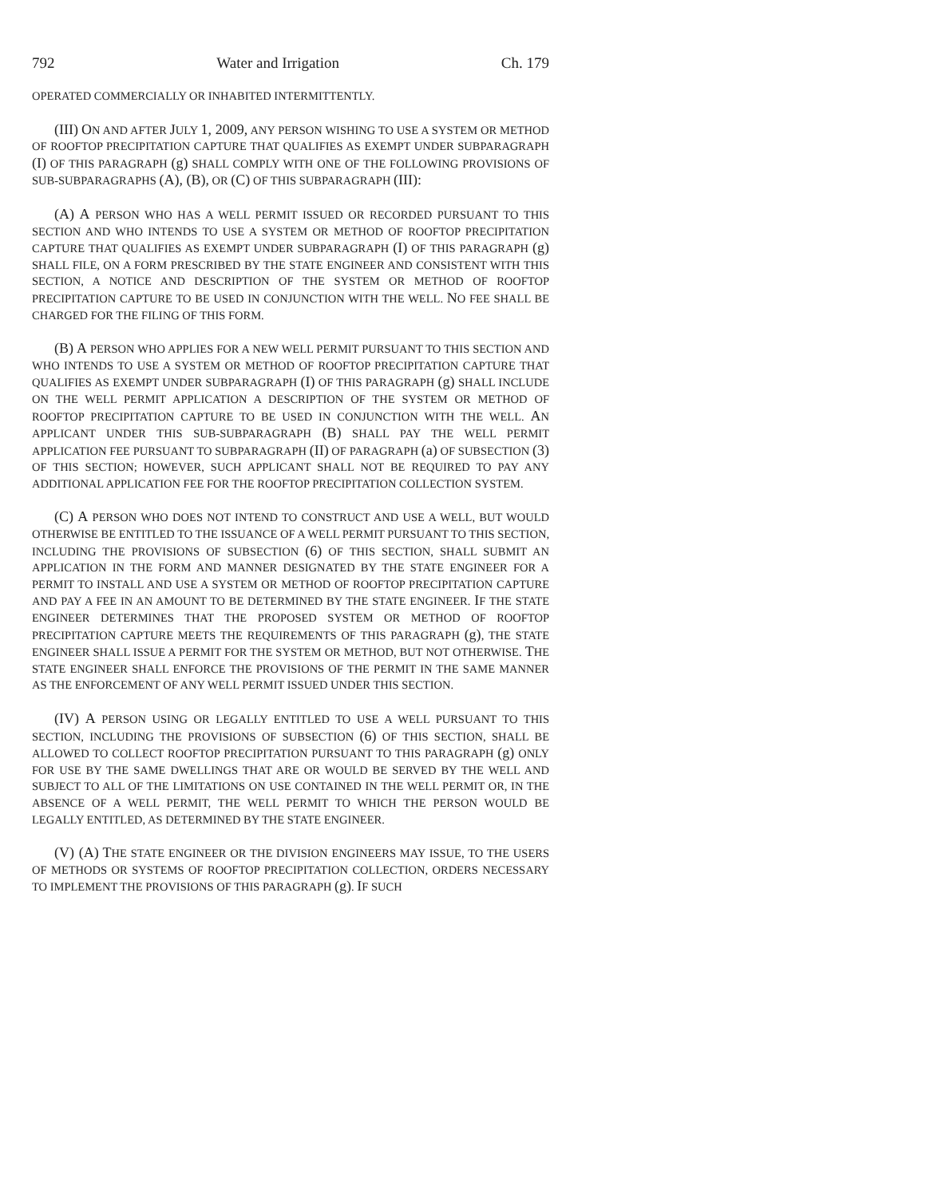792 Water and Irrigation Ch. 179
OPERATED COMMERCIALLY OR INHABITED INTERMITTENTLY.
(III) ON AND AFTER JULY 1, 2009, ANY PERSON WISHING TO USE A SYSTEM OR METHOD OF ROOFTOP PRECIPITATION CAPTURE THAT QUALIFIES AS EXEMPT UNDER SUBPARAGRAPH (I) OF THIS PARAGRAPH (g) SHALL COMPLY WITH ONE OF THE FOLLOWING PROVISIONS OF SUB-SUBPARAGRAPHS (A), (B), OR (C) OF THIS SUBPARAGRAPH (III):
(A) A PERSON WHO HAS A WELL PERMIT ISSUED OR RECORDED PURSUANT TO THIS SECTION AND WHO INTENDS TO USE A SYSTEM OR METHOD OF ROOFTOP PRECIPITATION CAPTURE THAT QUALIFIES AS EXEMPT UNDER SUBPARAGRAPH (I) OF THIS PARAGRAPH (g) SHALL FILE, ON A FORM PRESCRIBED BY THE STATE ENGINEER AND CONSISTENT WITH THIS SECTION, A NOTICE AND DESCRIPTION OF THE SYSTEM OR METHOD OF ROOFTOP PRECIPITATION CAPTURE TO BE USED IN CONJUNCTION WITH THE WELL. NO FEE SHALL BE CHARGED FOR THE FILING OF THIS FORM.
(B) A PERSON WHO APPLIES FOR A NEW WELL PERMIT PURSUANT TO THIS SECTION AND WHO INTENDS TO USE A SYSTEM OR METHOD OF ROOFTOP PRECIPITATION CAPTURE THAT QUALIFIES AS EXEMPT UNDER SUBPARAGRAPH (I) OF THIS PARAGRAPH (g) SHALL INCLUDE ON THE WELL PERMIT APPLICATION A DESCRIPTION OF THE SYSTEM OR METHOD OF ROOFTOP PRECIPITATION CAPTURE TO BE USED IN CONJUNCTION WITH THE WELL. AN APPLICANT UNDER THIS SUB-SUBPARAGRAPH (B) SHALL PAY THE WELL PERMIT APPLICATION FEE PURSUANT TO SUBPARAGRAPH (II) OF PARAGRAPH (a) OF SUBSECTION (3) OF THIS SECTION; HOWEVER, SUCH APPLICANT SHALL NOT BE REQUIRED TO PAY ANY ADDITIONAL APPLICATION FEE FOR THE ROOFTOP PRECIPITATION COLLECTION SYSTEM.
(C) A PERSON WHO DOES NOT INTEND TO CONSTRUCT AND USE A WELL, BUT WOULD OTHERWISE BE ENTITLED TO THE ISSUANCE OF A WELL PERMIT PURSUANT TO THIS SECTION, INCLUDING THE PROVISIONS OF SUBSECTION (6) OF THIS SECTION, SHALL SUBMIT AN APPLICATION IN THE FORM AND MANNER DESIGNATED BY THE STATE ENGINEER FOR A PERMIT TO INSTALL AND USE A SYSTEM OR METHOD OF ROOFTOP PRECIPITATION CAPTURE AND PAY A FEE IN AN AMOUNT TO BE DETERMINED BY THE STATE ENGINEER. IF THE STATE ENGINEER DETERMINES THAT THE PROPOSED SYSTEM OR METHOD OF ROOFTOP PRECIPITATION CAPTURE MEETS THE REQUIREMENTS OF THIS PARAGRAPH (g), THE STATE ENGINEER SHALL ISSUE A PERMIT FOR THE SYSTEM OR METHOD, BUT NOT OTHERWISE. THE STATE ENGINEER SHALL ENFORCE THE PROVISIONS OF THE PERMIT IN THE SAME MANNER AS THE ENFORCEMENT OF ANY WELL PERMIT ISSUED UNDER THIS SECTION.
(IV) A PERSON USING OR LEGALLY ENTITLED TO USE A WELL PURSUANT TO THIS SECTION, INCLUDING THE PROVISIONS OF SUBSECTION (6) OF THIS SECTION, SHALL BE ALLOWED TO COLLECT ROOFTOP PRECIPITATION PURSUANT TO THIS PARAGRAPH (g) ONLY FOR USE BY THE SAME DWELLINGS THAT ARE OR WOULD BE SERVED BY THE WELL AND SUBJECT TO ALL OF THE LIMITATIONS ON USE CONTAINED IN THE WELL PERMIT OR, IN THE ABSENCE OF A WELL PERMIT, THE WELL PERMIT TO WHICH THE PERSON WOULD BE LEGALLY ENTITLED, AS DETERMINED BY THE STATE ENGINEER.
(V) (A) THE STATE ENGINEER OR THE DIVISION ENGINEERS MAY ISSUE, TO THE USERS OF METHODS OR SYSTEMS OF ROOFTOP PRECIPITATION COLLECTION, ORDERS NECESSARY TO IMPLEMENT THE PROVISIONS OF THIS PARAGRAPH (g). IF SUCH